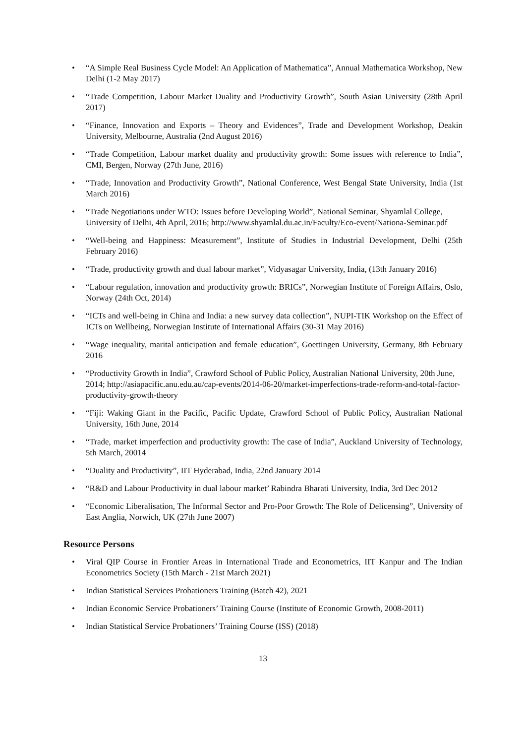• “A Simple Real Business Cycle Model: An Application of Mathematica”, Annual Mathematica Workshop, New Delhi (1-2 May 2017)
• “Trade Competition, Labour Market Duality and Productivity Growth”, South Asian University (28th April 2017)
• “Finance, Innovation and Exports – Theory and Evidences”, Trade and Development Workshop, Deakin University, Melbourne, Australia (2nd August 2016)
• “Trade Competition, Labour market duality and productivity growth: Some issues with reference to India”, CMI, Bergen, Norway (27th June, 2016)
• “Trade, Innovation and Productivity Growth”, National Conference, West Bengal State University, India (1st March 2016)
• “Trade Negotiations under WTO: Issues before Developing World”, National Seminar, Shyamlal College, University of Delhi, 4th April, 2016; http://www.shyamlal.du.ac.in/Faculty/Eco-event/Nationa-Seminar.pdf
• “Well-being and Happiness: Measurement”, Institute of Studies in Industrial Development, Delhi (25th February 2016)
• “Trade, productivity growth and dual labour market”, Vidyasagar University, India, (13th January 2016)
• “Labour regulation, innovation and productivity growth: BRICs”, Norwegian Institute of Foreign Affairs, Oslo, Norway (24th Oct, 2014)
• “ICTs and well-being in China and India: a new survey data collection”, NUPI-TIK Workshop on the Effect of ICTs on Wellbeing, Norwegian Institute of International Affairs (30-31 May 2016)
• “Wage inequality, marital anticipation and female education”, Goettingen University, Germany, 8th February 2016
• “Productivity Growth in India”, Crawford School of Public Policy, Australian National University, 20th June, 2014; http://asiapacific.anu.edu.au/cap-events/2014-06-20/market-imperfections-trade-reform-and-total-factor-productivity-growth-theory
• “Fiji: Waking Giant in the Pacific, Pacific Update, Crawford School of Public Policy, Australian National University, 16th June, 2014
• “Trade, market imperfection and productivity growth: The case of India”, Auckland University of Technology, 5th March, 20014
• “Duality and Productivity”, IIT Hyderabad, India, 22nd January 2014
• “R&D and Labour Productivity in dual labour market’ Rabindra Bharati University, India, 3rd Dec 2012
• “Economic Liberalisation, The Informal Sector and Pro-Poor Growth: The Role of Delicensing”, University of East Anglia, Norwich, UK (27th June 2007)
Resource Persons
• Viral QIP Course in Frontier Areas in International Trade and Econometrics, IIT Kanpur and The Indian Econometrics Society (15th March - 21st March 2021)
• Indian Statistical Services Probationers Training (Batch 42), 2021
• Indian Economic Service Probationers’ Training Course (Institute of Economic Growth, 2008-2011)
• Indian Statistical Service Probationers’ Training Course (ISS) (2018)
13